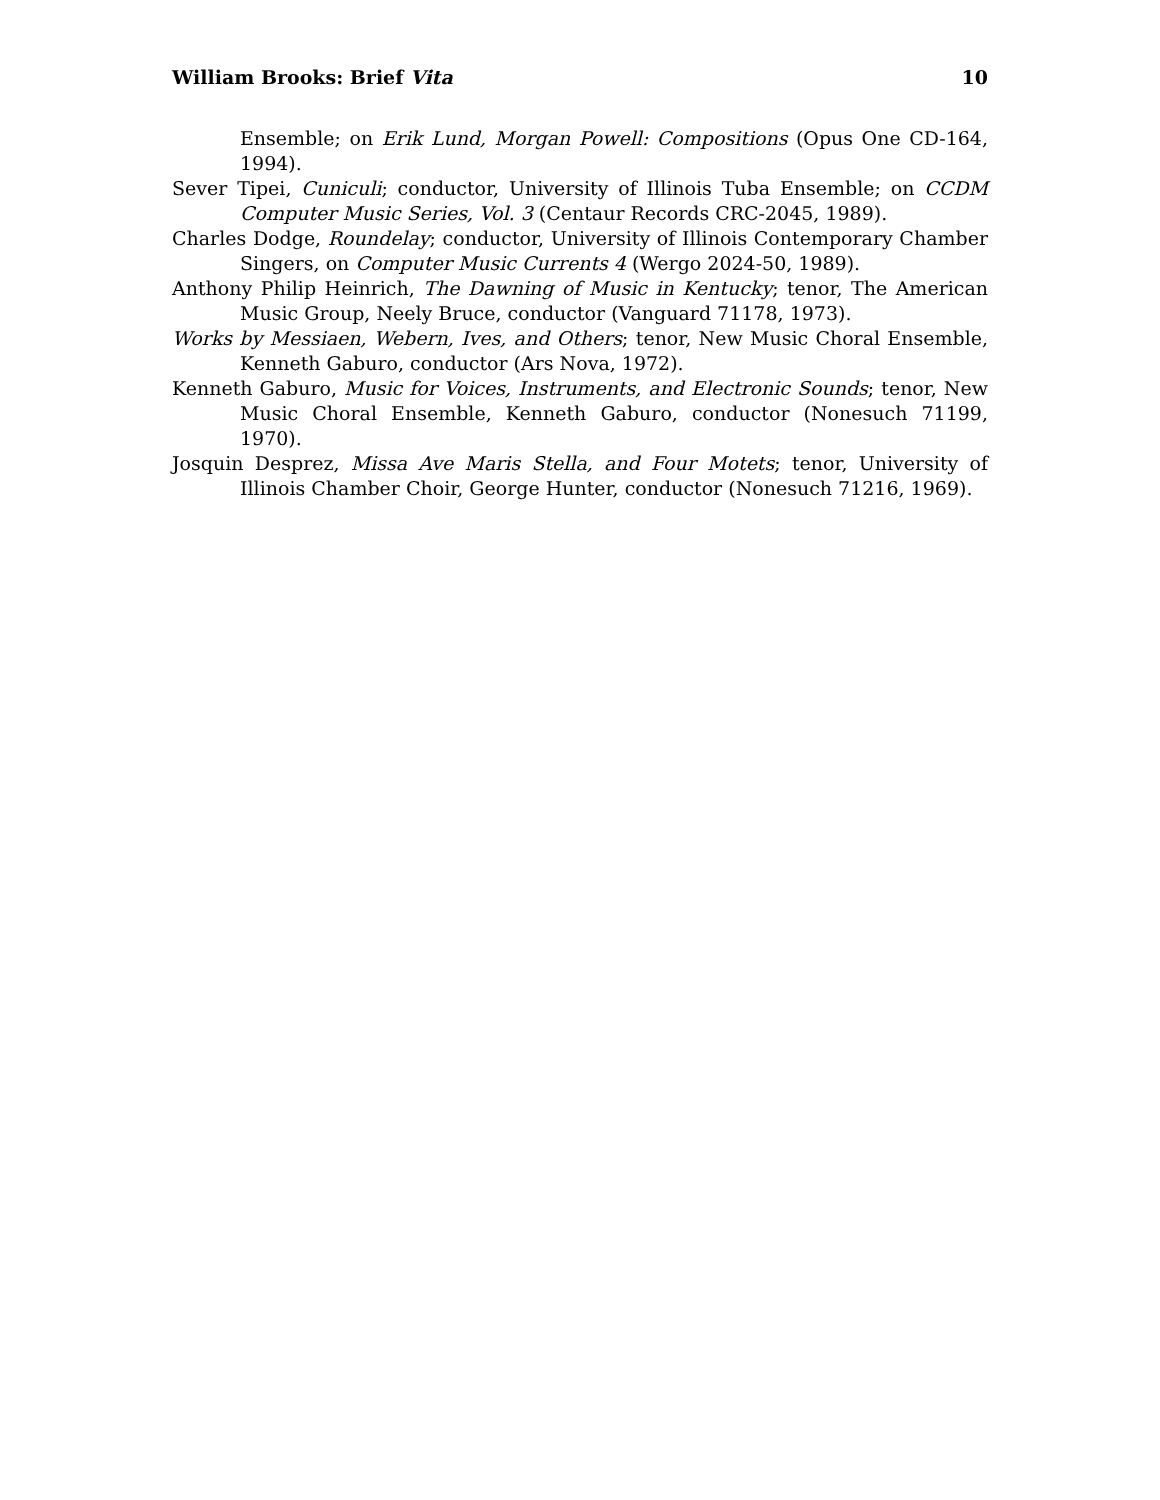William Brooks: Brief Vita 10
Ensemble; on Erik Lund, Morgan Powell: Compositions (Opus One CD-164, 1994).
Sever Tipei, Cuniculi; conductor, University of Illinois Tuba Ensemble; on CCDM Computer Music Series, Vol. 3 (Centaur Records CRC-2045, 1989).
Charles Dodge, Roundelay; conductor, University of Illinois Contemporary Chamber Singers, on Computer Music Currents 4 (Wergo 2024-50, 1989).
Anthony Philip Heinrich, The Dawning of Music in Kentucky; tenor, The American Music Group, Neely Bruce, conductor (Vanguard 71178, 1973).
Works by Messiaen, Webern, Ives, and Others; tenor, New Music Choral Ensemble, Kenneth Gaburo, conductor (Ars Nova, 1972).
Kenneth Gaburo, Music for Voices, Instruments, and Electronic Sounds; tenor, New Music Choral Ensemble, Kenneth Gaburo, conductor (Nonesuch 71199, 1970).
Josquin Desprez, Missa Ave Maris Stella, and Four Motets; tenor, University of Illinois Chamber Choir, George Hunter, conductor (Nonesuch 71216, 1969).